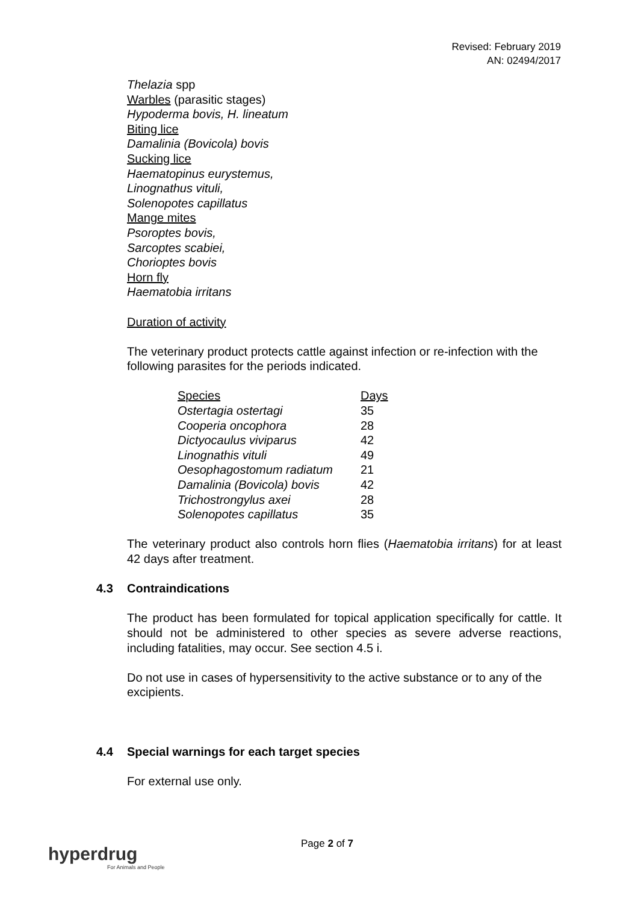Revised: February 2019
AN: 02494/2017
Thelazia spp
Warbles (parasitic stages)
Hypoderma bovis, H. lineatum
Biting lice
Damalinia (Bovicola) bovis
Sucking lice
Haematopinus eurystemus,
Linognathus vituli,
Solenopotes capillatus
Mange mites
Psoroptes bovis,
Sarcoptes scabiei,
Chorioptes bovis
Horn fly
Haematobia irritans
Duration of activity
The veterinary product protects cattle against infection or re-infection with the following parasites for the periods indicated.
| Species | Days |
| --- | --- |
| Ostertagia ostertagi | 35 |
| Cooperia oncophora | 28 |
| Dictyocaulus viviparus | 42 |
| Linognathis vituli | 49 |
| Oesophagostomum radiatum | 21 |
| Damalinia (Bovicola) bovis | 42 |
| Trichostrongylus axei | 28 |
| Solenopotes capillatus | 35 |
The veterinary product also controls horn flies (Haematobia irritans) for at least 42 days after treatment.
4.3 Contraindications
The product has been formulated for topical application specifically for cattle. It should not be administered to other species as severe adverse reactions, including fatalities, may occur. See section 4.5 i.
Do not use in cases of hypersensitivity to the active substance or to any of the excipients.
4.4 Special warnings for each target species
For external use only.
Page 2 of 7
hyperdrug
For Animals and People